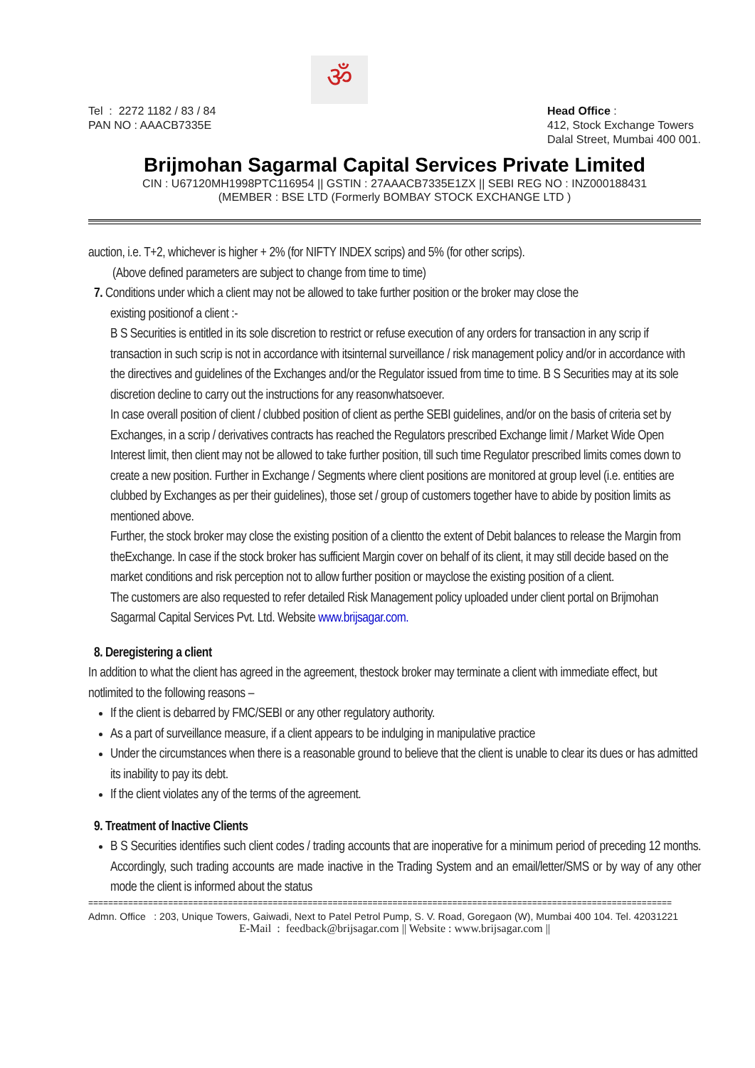ॐ
Tel : 2272 1182 / 83 / 84
PAN NO : AAACB7335E
Head Office :
412, Stock Exchange Towers
Dalal Street, Mumbai 400 001.
Brijmohan Sagarmal Capital Services Private Limited
CIN : U67120MH1998PTC116954 || GSTIN : 27AAACB7335E1ZX || SEBI REG NO : INZ000188431
(MEMBER : BSE LTD (Formerly BOMBAY STOCK EXCHANGE LTD )
auction, i.e. T+2, whichever is higher + 2% (for NIFTY INDEX scrips) and 5% (for other scrips).
(Above defined parameters are subject to change from time to time)
7. Conditions under which a client may not be allowed to take further position or the broker may close the
existing positionof a client :-
B S Securities is entitled in its sole discretion to restrict or refuse execution of any orders for transaction in any scrip if transaction in such scrip is not in accordance with itsinternal surveillance / risk management policy and/or in accordance with the directives and guidelines of the Exchanges and/or the Regulator issued from time to time. B S Securities may at its sole discretion decline to carry out the instructions for any reasonwhatsoever.
In case overall position of client / clubbed position of client as perthe SEBI guidelines, and/or on the basis of criteria set by Exchanges, in a scrip / derivatives contracts has reached the Regulators prescribed Exchange limit / Market Wide Open Interest limit, then client may not be allowed to take further position, till such time Regulator prescribed limits comes down to create a new position. Further in Exchange / Segments where client positions are monitored at group level (i.e. entities are clubbed by Exchanges as per their guidelines), those set / group of customers together have to abide by position limits as mentioned above.
Further, the stock broker may close the existing position of a clientto the extent of Debit balances to release the Margin from theExchange. In case if the stock broker has sufficient Margin cover on behalf of its client, it may still decide based on the market conditions and risk perception not to allow further position or mayclose the existing position of a client.
The customers are also requested to refer detailed Risk Management policy uploaded under client portal on Brijmohan Sagarmal Capital Services Pvt. Ltd. Website www.brijsagar.com.
8. Deregistering a client
In addition to what the client has agreed in the agreement, thestock broker may terminate a client with immediate effect, but notlimited to the following reasons –
If the client is debarred by FMC/SEBI or any other regulatory authority.
As a part of surveillance measure, if a client appears to be indulging in manipulative practice
Under the circumstances when there is a reasonable ground to believe that the client is unable to clear its dues or has admitted its inability to pay its debt.
If the client violates any of the terms of the agreement.
9. Treatment of Inactive Clients
B S Securities identifies such client codes / trading accounts that are inoperative for a minimum period of preceding 12 months. Accordingly, such trading accounts are made inactive in the Trading System and an email/letter/SMS or by way of any other mode the client is informed about the status
=====================================================================================================================
Admn. Office : 203, Unique Towers, Gaiwadi, Next to Patel Petrol Pump, S. V. Road, Goregaon (W), Mumbai 400 104. Tel. 42031221
E-Mail : feedback@brijsagar.com || Website : www.brijsagar.com ||